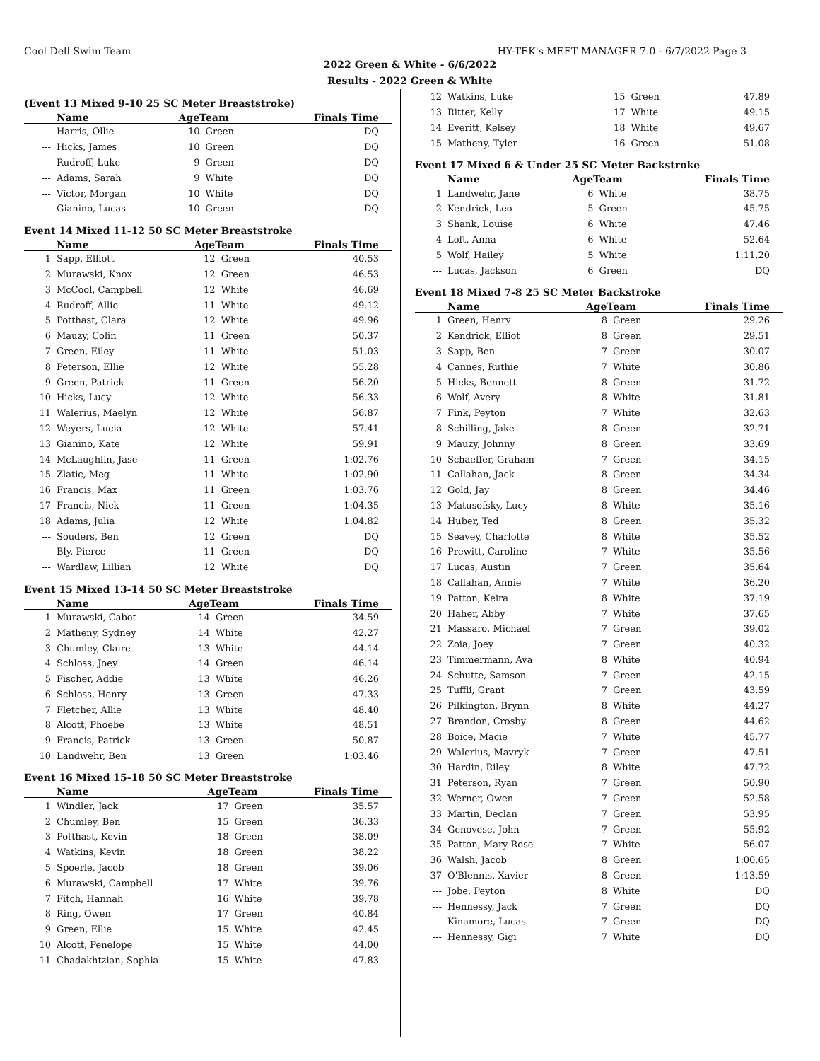Cool Dell Swim Team HY-TEK's MEET MANAGER 7.0 - 6/7/2022 Page 3
2022 Green & White - 6/6/2022
Results - 2022 Green & White
(Event 13 Mixed 9-10 25 SC Meter Breaststroke)
| | Name | AgeTeam | | Finals Time |
| --- | --- | --- | --- | --- |
| --- | Harris, Ollie | 10 | Green | DQ |
| --- | Hicks, James | 10 | Green | DQ |
| --- | Rudroff, Luke | 9 | Green | DQ |
| --- | Adams, Sarah | 9 | White | DQ |
| --- | Victor, Morgan | 10 | White | DQ |
| --- | Gianino, Lucas | 10 | Green | DQ |
Event 14 Mixed 11-12 50 SC Meter Breaststroke
| | Name | AgeTeam | | Finals Time |
| --- | --- | --- | --- | --- |
| 1 | Sapp, Elliott | 12 | Green | 40.53 |
| 2 | Murawski, Knox | 12 | Green | 46.53 |
| 3 | McCool, Campbell | 12 | White | 46.69 |
| 4 | Rudroff, Allie | 11 | White | 49.12 |
| 5 | Potthast, Clara | 12 | White | 49.96 |
| 6 | Mauzy, Colin | 11 | Green | 50.37 |
| 7 | Green, Eiley | 11 | White | 51.03 |
| 8 | Peterson, Ellie | 12 | White | 55.28 |
| 9 | Green, Patrick | 11 | Green | 56.20 |
| 10 | Hicks, Lucy | 12 | White | 56.33 |
| 11 | Walerius, Maelyn | 12 | White | 56.87 |
| 12 | Weyers, Lucia | 12 | White | 57.41 |
| 13 | Gianino, Kate | 12 | White | 59.91 |
| 14 | McLaughlin, Jase | 11 | Green | 1:02.76 |
| 15 | Zlatic, Meg | 11 | White | 1:02.90 |
| 16 | Francis, Max | 11 | Green | 1:03.76 |
| 17 | Francis, Nick | 11 | Green | 1:04.35 |
| 18 | Adams, Julia | 12 | White | 1:04.82 |
| --- | Souders, Ben | 12 | Green | DQ |
| --- | Bly, Pierce | 11 | Green | DQ |
| --- | Wardlaw, Lillian | 12 | White | DQ |
Event 15 Mixed 13-14 50 SC Meter Breaststroke
| | Name | AgeTeam | | Finals Time |
| --- | --- | --- | --- | --- |
| 1 | Murawski, Cabot | 14 | Green | 34.59 |
| 2 | Matheny, Sydney | 14 | White | 42.27 |
| 3 | Chumley, Claire | 13 | White | 44.14 |
| 4 | Schloss, Joey | 14 | Green | 46.14 |
| 5 | Fischer, Addie | 13 | White | 46.26 |
| 6 | Schloss, Henry | 13 | Green | 47.33 |
| 7 | Fletcher, Allie | 13 | White | 48.40 |
| 8 | Alcott, Phoebe | 13 | White | 48.51 |
| 9 | Francis, Patrick | 13 | Green | 50.87 |
| 10 | Landwehr, Ben | 13 | Green | 1:03.46 |
Event 16 Mixed 15-18 50 SC Meter Breaststroke
| | Name | AgeTeam | | Finals Time |
| --- | --- | --- | --- | --- |
| 1 | Windler, Jack | 17 | Green | 35.57 |
| 2 | Chumley, Ben | 15 | Green | 36.33 |
| 3 | Potthast, Kevin | 18 | Green | 38.09 |
| 4 | Watkins, Kevin | 18 | Green | 38.22 |
| 5 | Spoerle, Jacob | 18 | Green | 39.06 |
| 6 | Murawski, Campbell | 17 | White | 39.76 |
| 7 | Fitch, Hannah | 16 | White | 39.78 |
| 8 | Ring, Owen | 17 | Green | 40.84 |
| 9 | Green, Ellie | 15 | White | 42.45 |
| 10 | Alcott, Penelope | 15 | White | 44.00 |
| 11 | Chadakhtzian, Sophia | 15 | White | 47.83 |
| 12 | Watkins, Luke | 15 | Green | 47.89 |
| 13 | Ritter, Kelly | 17 | White | 49.15 |
| 14 | Everitt, Kelsey | 18 | White | 49.67 |
| 15 | Matheny, Tyler | 16 | Green | 51.08 |
Event 17 Mixed 6 & Under 25 SC Meter Backstroke
| | Name | AgeTeam | | Finals Time |
| --- | --- | --- | --- | --- |
| 1 | Landwehr, Jane | 6 | White | 38.75 |
| 2 | Kendrick, Leo | 5 | Green | 45.75 |
| 3 | Shank, Louise | 6 | White | 47.46 |
| 4 | Loft, Anna | 6 | White | 52.64 |
| 5 | Wolf, Hailey | 5 | White | 1:11.20 |
| --- | Lucas, Jackson | 6 | Green | DQ |
Event 18 Mixed 7-8 25 SC Meter Backstroke
| | Name | AgeTeam | | Finals Time |
| --- | --- | --- | --- | --- |
| 1 | Green, Henry | 8 | Green | 29.26 |
| 2 | Kendrick, Elliot | 8 | Green | 29.51 |
| 3 | Sapp, Ben | 7 | Green | 30.07 |
| 4 | Cannes, Ruthie | 7 | White | 30.86 |
| 5 | Hicks, Bennett | 8 | Green | 31.72 |
| 6 | Wolf, Avery | 8 | White | 31.81 |
| 7 | Fink, Peyton | 7 | White | 32.63 |
| 8 | Schilling, Jake | 8 | Green | 32.71 |
| 9 | Mauzy, Johnny | 8 | Green | 33.69 |
| 10 | Schaeffer, Graham | 7 | Green | 34.15 |
| 11 | Callahan, Jack | 8 | Green | 34.34 |
| 12 | Gold, Jay | 8 | Green | 34.46 |
| 13 | Matusofsky, Lucy | 8 | White | 35.16 |
| 14 | Huber, Ted | 8 | Green | 35.32 |
| 15 | Seavey, Charlotte | 8 | White | 35.52 |
| 16 | Prewitt, Caroline | 7 | White | 35.56 |
| 17 | Lucas, Austin | 7 | Green | 35.64 |
| 18 | Callahan, Annie | 7 | White | 36.20 |
| 19 | Patton, Keira | 8 | White | 37.19 |
| 20 | Haher, Abby | 7 | White | 37.65 |
| 21 | Massaro, Michael | 7 | Green | 39.02 |
| 22 | Zoia, Joey | 7 | Green | 40.32 |
| 23 | Timmermann, Ava | 8 | White | 40.94 |
| 24 | Schutte, Samson | 7 | Green | 42.15 |
| 25 | Tuffli, Grant | 7 | Green | 43.59 |
| 26 | Pilkington, Brynn | 8 | White | 44.27 |
| 27 | Brandon, Crosby | 8 | Green | 44.62 |
| 28 | Boice, Macie | 7 | White | 45.77 |
| 29 | Walerius, Mavryk | 7 | Green | 47.51 |
| 30 | Hardin, Riley | 8 | White | 47.72 |
| 31 | Peterson, Ryan | 7 | Green | 50.90 |
| 32 | Werner, Owen | 7 | Green | 52.58 |
| 33 | Martin, Declan | 7 | Green | 53.95 |
| 34 | Genovese, John | 7 | Green | 55.92 |
| 35 | Patton, Mary Rose | 7 | White | 56.07 |
| 36 | Walsh, Jacob | 8 | Green | 1:00.65 |
| 37 | O'Blennis, Xavier | 8 | Green | 1:13.59 |
| --- | Jobe, Peyton | 8 | White | DQ |
| --- | Hennessy, Jack | 7 | Green | DQ |
| --- | Kinamore, Lucas | 7 | Green | DQ |
| --- | Hennessy, Gigi | 7 | White | DQ |